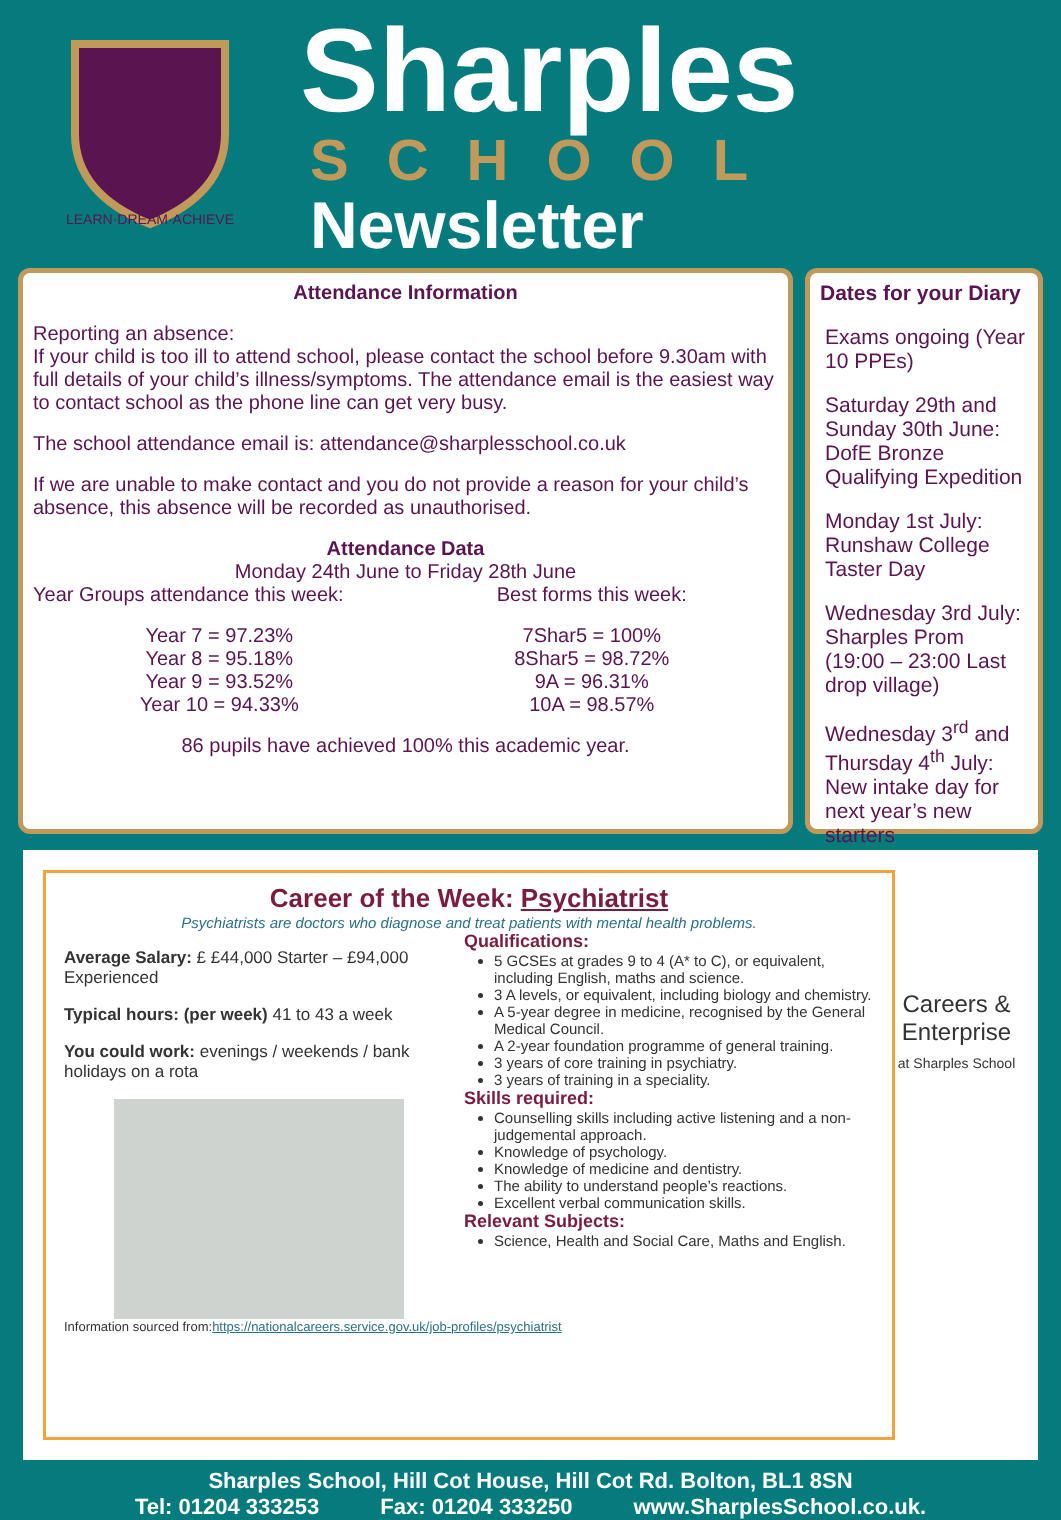LEARN·DREAM·ACHIEVE
Sharples
SCHOOL
Newsletter
Attendance Information
Reporting an absence:
If your child is too ill to attend school, please contact the school before 9.30am with full details of your child’s illness/symptoms. The attendance email is the easiest way to contact school as the phone line can get very busy.
The school attendance email is: attendance@sharplesschool.co.uk
If we are unable to make contact and you do not provide a reason for your child’s absence, this absence will be recorded as unauthorised.
Attendance Data
Monday 24th June to Friday 28th June
Year Groups attendance this week:
Year 7 = 97.23%
Year 8 = 95.18%
Year 9 = 93.52%
Year 10 = 94.33%
Best forms this week:
7Shar5 = 100%
8Shar5 = 98.72%
9A = 96.31%
10A = 98.57%
86 pupils have achieved 100% this academic year.
Dates for your Diary
Exams ongoing (Year 10 PPEs)
Saturday 29th and Sunday 30th June: DofE Bronze Qualifying Expedition
Monday 1st July: Runshaw College Taster Day
Wednesday 3rd July: Sharples Prom (19:00 – 23:00 Last drop village)
Wednesday 3<sup>rd</sup> and Thursday 4<sup>th</sup> July: New intake day for next year’s new starters
Career of the Week: Psychiatrist
Psychiatrists are doctors who diagnose and treat patients with mental health problems.
Average Salary: £ £44,000 Starter – £94,000 Experienced
Typical hours: (per week) 41 to 43 a week
You could work: evenings / weekends / bank holidays on a rota
Qualifications:
5 GCSEs at grades 9 to 4 (A* to C), or equivalent, including English, maths and science.
3 A levels, or equivalent, including biology and chemistry.
A 5-year degree in medicine, recognised by the General Medical Council.
A 2-year foundation programme of general training.
3 years of core training in psychiatry.
3 years of training in a speciality.
Skills required:
Counselling skills including active listening and a non-judgemental approach.
Knowledge of psychology.
Knowledge of medicine and dentistry.
The ability to understand people’s reactions.
Excellent verbal communication skills.
Relevant Subjects:
Science, Health and Social Care, Maths and English.
Information sourced from:https://nationalcareers.service.gov.uk/job-profiles/psychiatrist
Careers & Enterprise
at Sharples School
Sharples School, Hill Cot House, Hill Cot Rd. Bolton, BL1 8SN
Tel: 01204 333253 Fax: 01204 333250 www.SharplesSchool.co.uk.